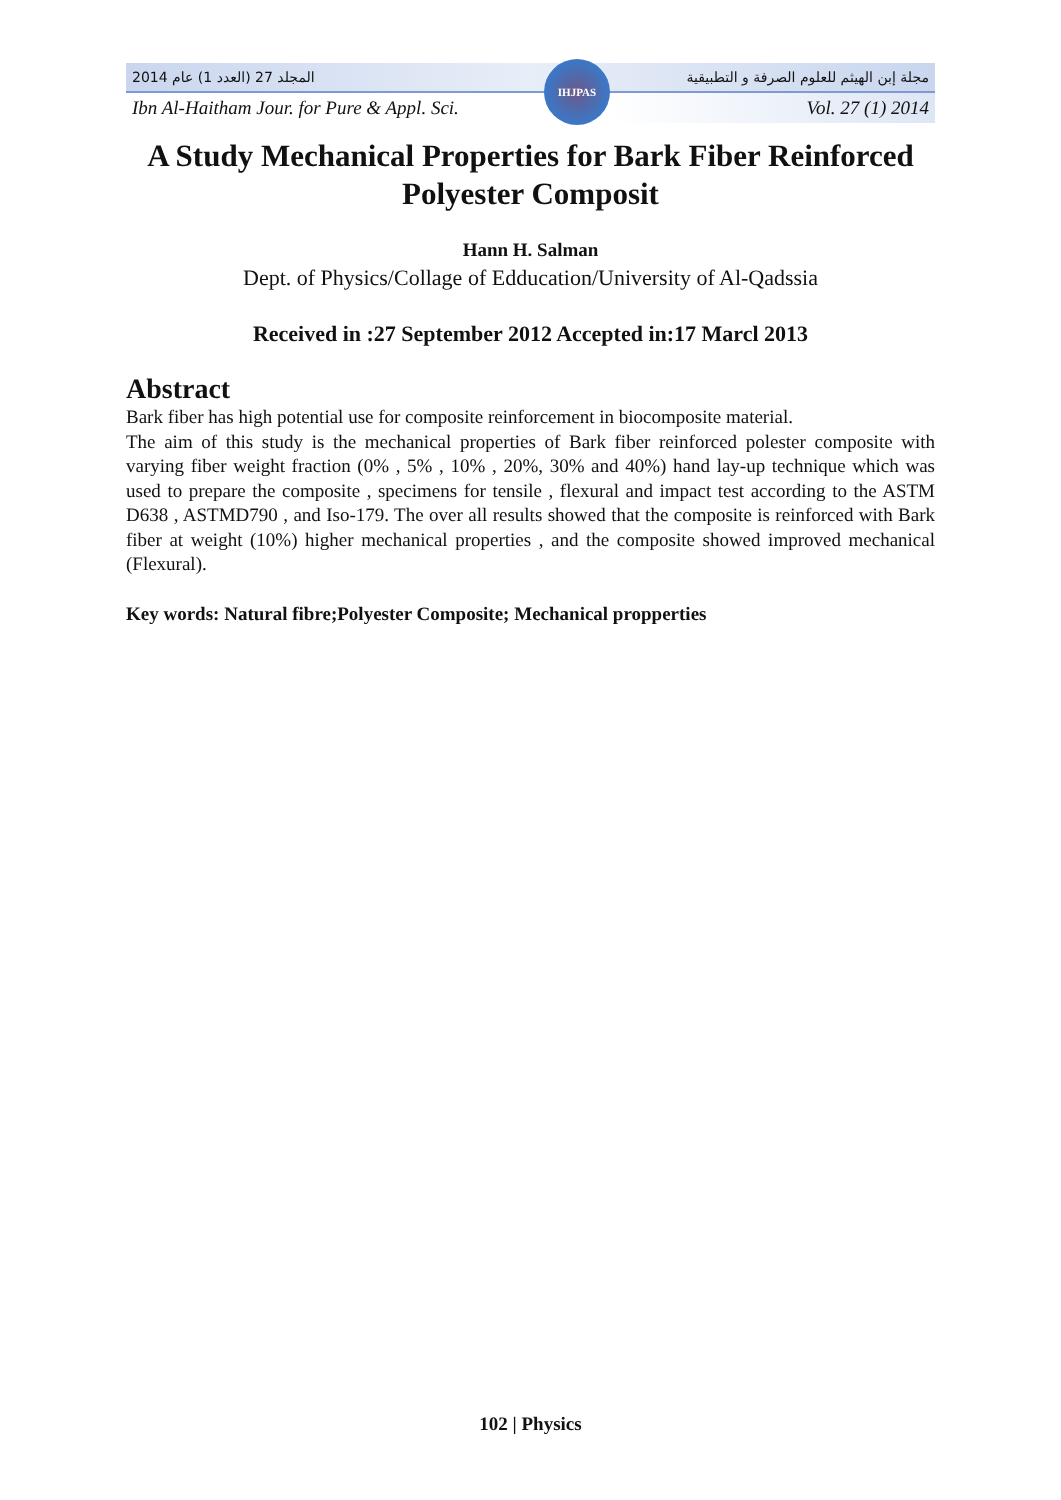2014 المجلد 27 (العدد 1) عام مجلة إبن الهيثم للعلوم الصرفة و التطبيقية
Ibn Al-Haitham Jour. for Pure & Appl. Sci. Vol. 27 (1) 2014
IHJPAS
A Study Mechanical Properties for Bark Fiber Reinforced Polyester Composit
Hann H. Salman
Dept. of Physics/Collage of Edducation/University of Al-Qadssia
Received in :27 September 2012 Accepted in:17 Marcl 2013
Abstract
Bark fiber has high potential use for composite reinforcement in biocomposite material.
The aim of this study is the mechanical properties of Bark fiber reinforced polester composite with varying fiber weight fraction (0% , 5% , 10% , 20%, 30% and 40%) hand lay-up technique which was used to prepare the composite , specimens for tensile , flexural and impact test according to the ASTM D638 , ASTMD790 , and Iso-179. The over all results showed that the composite is reinforced with Bark fiber at weight (10%) higher mechanical properties , and the composite showed improved mechanical (Flexural).
Key words: Natural fibre;Polyester Composite; Mechanical propperties
102 | Physics